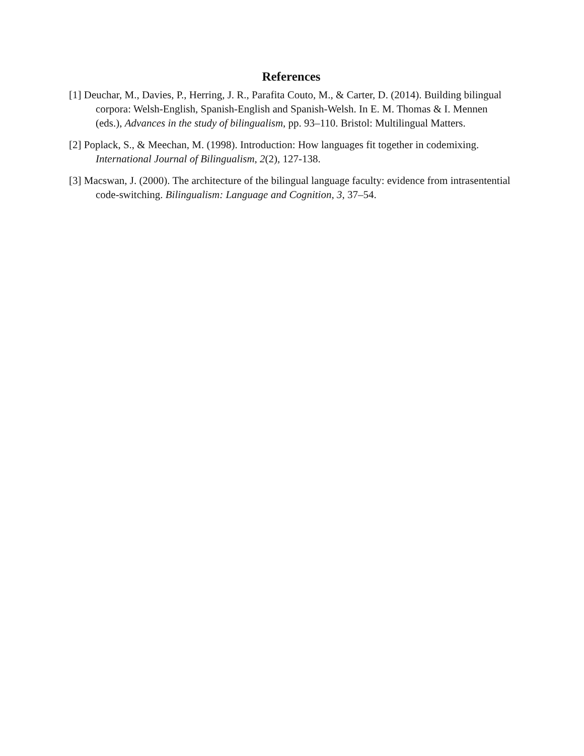References
[1] Deuchar, M., Davies, P., Herring, J. R., Parafita Couto, M., & Carter, D. (2014). Building bilingual corpora: Welsh-English, Spanish-English and Spanish-Welsh. In E. M. Thomas & I. Mennen (eds.), Advances in the study of bilingualism, pp. 93–110. Bristol: Multilingual Matters.
[2] Poplack, S., & Meechan, M. (1998). Introduction: How languages fit together in codemixing. International Journal of Bilingualism, 2(2), 127-138.
[3] Macswan, J. (2000). The architecture of the bilingual language faculty: evidence from intrasentential code-switching. Bilingualism: Language and Cognition, 3, 37–54.